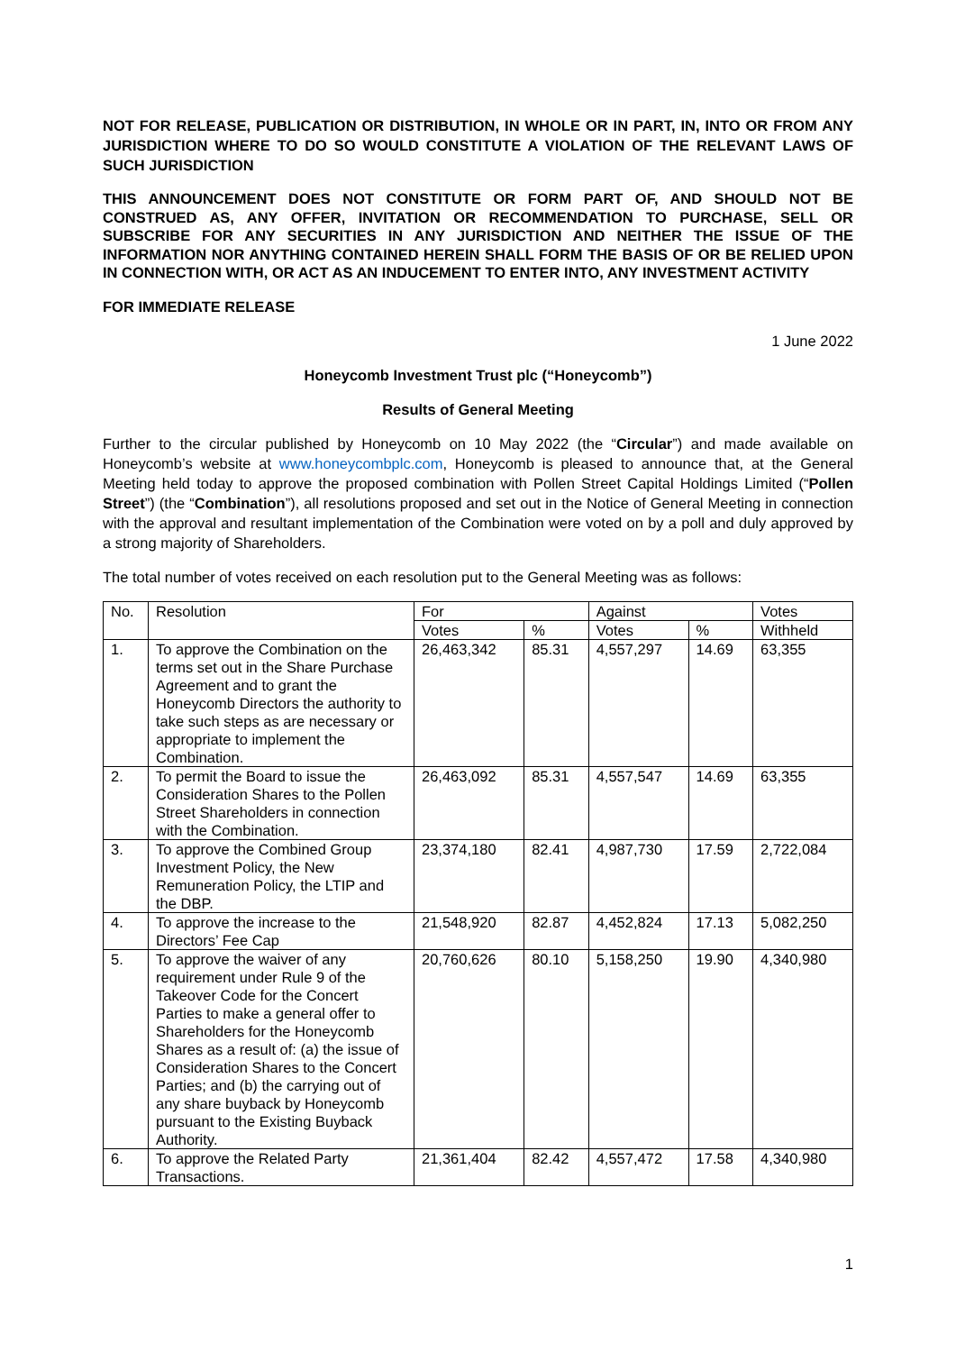NOT FOR RELEASE, PUBLICATION OR DISTRIBUTION, IN WHOLE OR IN PART, IN, INTO OR FROM ANY JURISDICTION WHERE TO DO SO WOULD CONSTITUTE A VIOLATION OF THE RELEVANT LAWS OF SUCH JURISDICTION
THIS ANNOUNCEMENT DOES NOT CONSTITUTE OR FORM PART OF, AND SHOULD NOT BE CONSTRUED AS, ANY OFFER, INVITATION OR RECOMMENDATION TO PURCHASE, SELL OR SUBSCRIBE FOR ANY SECURITIES IN ANY JURISDICTION AND NEITHER THE ISSUE OF THE INFORMATION NOR ANYTHING CONTAINED HEREIN SHALL FORM THE BASIS OF OR BE RELIED UPON IN CONNECTION WITH, OR ACT AS AN INDUCEMENT TO ENTER INTO, ANY INVESTMENT ACTIVITY
FOR IMMEDIATE RELEASE
1 June 2022
Honeycomb Investment Trust plc (“Honeycomb”)
Results of General Meeting
Further to the circular published by Honeycomb on 10 May 2022 (the “Circular”) and made available on Honeycomb’s website at www.honeycombplc.com, Honeycomb is pleased to announce that, at the General Meeting held today to approve the proposed combination with Pollen Street Capital Holdings Limited (“Pollen Street”) (the “Combination”), all resolutions proposed and set out in the Notice of General Meeting in connection with the approval and resultant implementation of the Combination were voted on by a poll and duly approved by a strong majority of Shareholders.
The total number of votes received on each resolution put to the General Meeting was as follows:
| No. | Resolution | For | | Against | | Votes |
| --- | --- | --- | --- | --- | --- | --- |
| | | Votes | % | Votes | % | Withheld |
| 1. | To approve the Combination on the terms set out in the Share Purchase Agreement and to grant the Honeycomb Directors the authority to take such steps as are necessary or appropriate to implement the Combination. | 26,463,342 | 85.31 | 4,557,297 | 14.69 | 63,355 |
| 2. | To permit the Board to issue the Consideration Shares to the Pollen Street Shareholders in connection with the Combination. | 26,463,092 | 85.31 | 4,557,547 | 14.69 | 63,355 |
| 3. | To approve the Combined Group Investment Policy, the New Remuneration Policy, the LTIP and the DBP. | 23,374,180 | 82.41 | 4,987,730 | 17.59 | 2,722,084 |
| 4. | To approve the increase to the Directors’ Fee Cap | 21,548,920 | 82.87 | 4,452,824 | 17.13 | 5,082,250 |
| 5. | To approve the waiver of any requirement under Rule 9 of the Takeover Code for the Concert Parties to make a general offer to Shareholders for the Honeycomb Shares as a result of: (a) the issue of Consideration Shares to the Concert Parties; and (b) the carrying out of any share buyback by Honeycomb pursuant to the Existing Buyback Authority. | 20,760,626 | 80.10 | 5,158,250 | 19.90 | 4,340,980 |
| 6. | To approve the Related Party Transactions. | 21,361,404 | 82.42 | 4,557,472 | 17.58 | 4,340,980 |
1